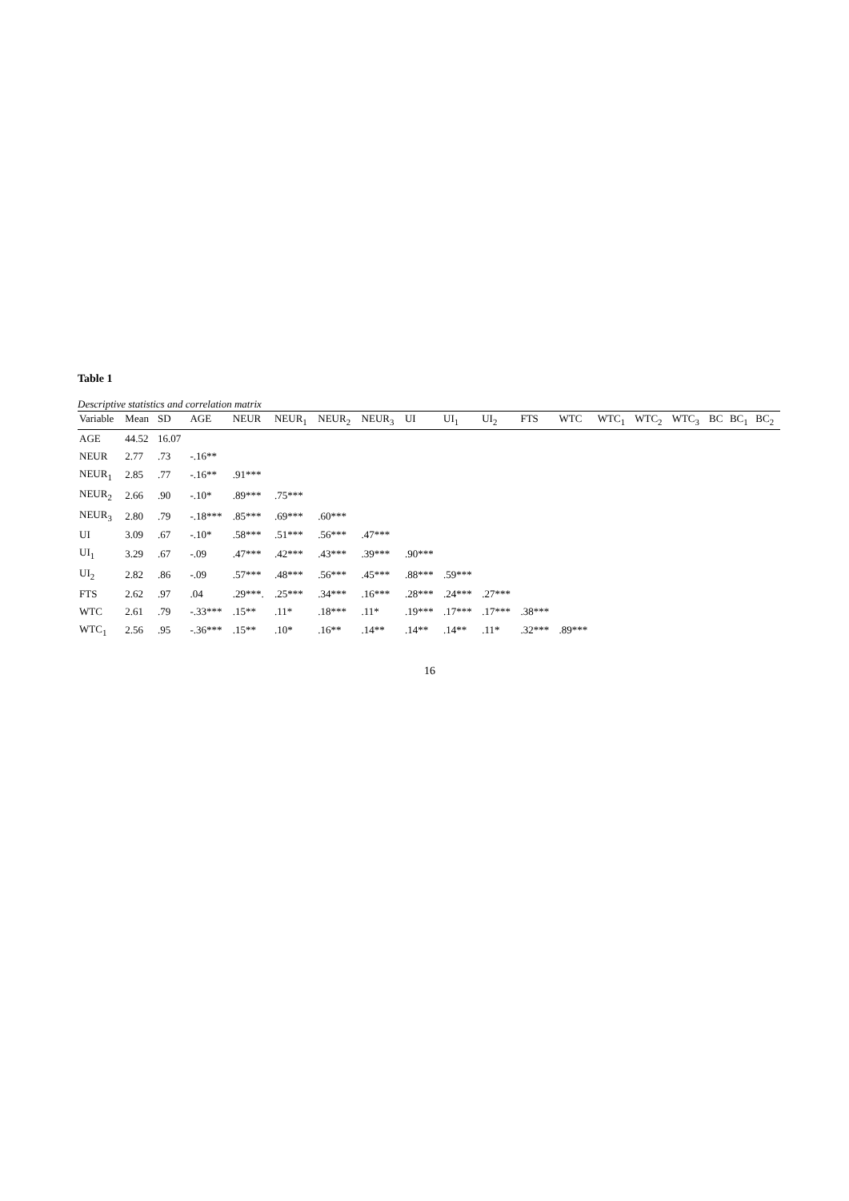Table 1
Descriptive statistics and correlation matrix
| Variable | Mean | SD | AGE | NEUR | NEUR<sub>1</sub> | NEUR<sub>2</sub> | NEUR<sub>3</sub> | UI | UI<sub>1</sub> | UI<sub>2</sub> | FTS | WTC | WTC<sub>1</sub> | WTC<sub>2</sub> | WTC<sub>3</sub> | BC | BC<sub>1</sub> | BC<sub>2</sub> |
| --- | --- | --- | --- | --- | --- | --- | --- | --- | --- | --- | --- | --- | --- | --- | --- | --- | --- | --- |
| AGE | 44.52 | 16.07 | | | | | | | | | | | | | | | | |
| NEUR | 2.77 | .73 | -.16** | | | | | | | | | | | | | | | |
| NEUR<sub>1</sub> | 2.85 | .77 | -.16** | .91*** | | | | | | | | | | | | | | |
| NEUR<sub>2</sub> | 2.66 | .90 | -.10* | .89*** | .75*** | | | | | | | | | | | | | |
| NEUR<sub>3</sub> | 2.80 | .79 | -.18*** | .85*** | .69*** | .60*** | | | | | | | | | | | | |
| UI | 3.09 | .67 | -.10* | .58*** | .51*** | .56*** | .47*** | | | | | | | | | | | |
| UI<sub>1</sub> | 3.29 | .67 | -.09 | .47*** | .42*** | .43*** | .39*** | .90*** | | | | | | | | | | |
| UI<sub>2</sub> | 2.82 | .86 | -.09 | .57*** | .48*** | .56*** | .45*** | .88*** | .59*** | | | | | | | | | |
| FTS | 2.62 | .97 | .04 | .29***. | .25*** | .34*** | .16*** | .28*** | .24*** | .27*** | | | | | | | | |
| WTC | 2.61 | .79 | -.33*** | .15** | .11* | .18*** | .11* | .19*** | .17*** | .17*** | .38*** | | | | | | | |
| WTC<sub>1</sub> | 2.56 | .95 | -.36*** | .15** | .10* | .16** | .14** | .14** | .14** | .11* | .32*** | .89*** | | | | | | |
16